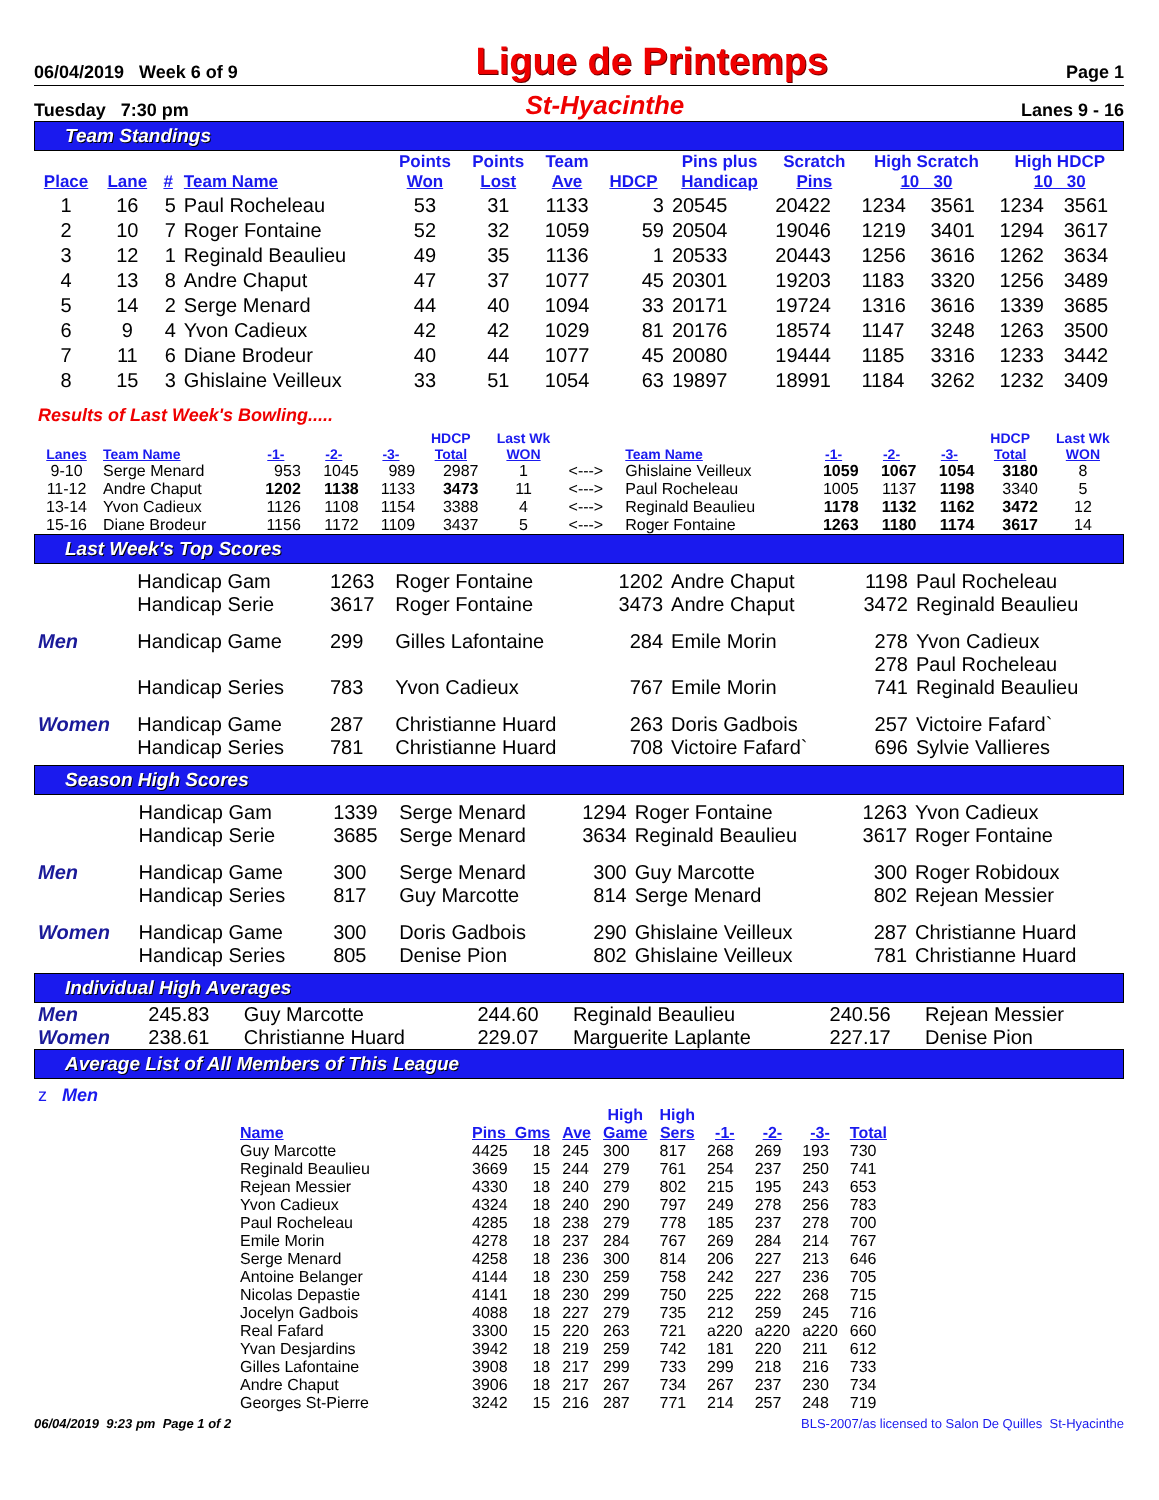06/04/2019 Week 6 of 9 Ligue de Printemps Page 1
Tuesday 7:30 pm St-Hyacinthe Lanes 9 - 16
Team Standings
| Place | Lane | # | Team Name | Points Won | Points Lost | Team Ave | HDCP | Pins plus Handicap | Scratch Pins | High Scratch 10 30 | | High HDCP 10 30 | |
| --- | --- | --- | --- | --- | --- | --- | --- | --- | --- | --- | --- | --- | --- |
| 1 | 16 | 5 | Paul Rocheleau | 53 | 31 | 1133 | 3 | 20545 | 20422 | 1234 | 3561 | 1234 | 3561 |
| 2 | 10 | 7 | Roger Fontaine | 52 | 32 | 1059 | 59 | 20504 | 19046 | 1219 | 3401 | 1294 | 3617 |
| 3 | 12 | 1 | Reginald Beaulieu | 49 | 35 | 1136 | 1 | 20533 | 20443 | 1256 | 3616 | 1262 | 3634 |
| 4 | 13 | 8 | Andre Chaput | 47 | 37 | 1077 | 45 | 20301 | 19203 | 1183 | 3320 | 1256 | 3489 |
| 5 | 14 | 2 | Serge Menard | 44 | 40 | 1094 | 33 | 20171 | 19724 | 1316 | 3616 | 1339 | 3685 |
| 6 | 9 | 4 | Yvon Cadieux | 42 | 42 | 1029 | 81 | 20176 | 18574 | 1147 | 3248 | 1263 | 3500 |
| 7 | 11 | 6 | Diane Brodeur | 40 | 44 | 1077 | 45 | 20080 | 19444 | 1185 | 3316 | 1233 | 3442 |
| 8 | 15 | 3 | Ghislaine Veilleux | 33 | 51 | 1054 | 63 | 19897 | 18991 | 1184 | 3262 | 1232 | 3409 |
Results of Last Week's Bowling.....
| Lanes | Team Name | -1- | -2- | -3- | HDCP Total | Last Wk WON | | Team Name | -1- | -2- | -3- | HDCP Total | Last Wk WON |
| --- | --- | --- | --- | --- | --- | --- | --- | --- | --- | --- | --- | --- | --- |
| 9-10 | Serge Menard | 953 | 1045 | 989 | 2987 | 1 | <---> | Ghislaine Veilleux | 1059 | 1067 | 1054 | 3180 | 8 |
| 11-12 | Andre Chaput | 1202 | 1138 | 1133 | 3473 | 11 | <---> | Paul Rocheleau | 1005 | 1137 | 1198 | 3340 | 5 |
| 13-14 | Yvon Cadieux | 1126 | 1108 | 1154 | 3388 | 4 | <---> | Reginald Beaulieu | 1178 | 1132 | 1162 | 3472 | 12 |
| 15-16 | Diane Brodeur | 1156 | 1172 | 1109 | 3437 | 5 | <---> | Roger Fontaine | 1263 | 1180 | 1174 | 3617 | 14 |
Last Week's Top Scores
| | Handicap Gam | 1263 | Roger Fontaine | 1202 | Andre Chaput | 1198 | Paul Rocheleau |
| | Handicap Serie | 3617 | Roger Fontaine | 3473 | Andre Chaput | 3472 | Reginald Beaulieu |
| Men | Handicap Game | 299 | Gilles Lafontaine | 284 | Emile Morin | 278 | Yvon Cadieux |
| | | | | | | 278 | Paul Rocheleau |
| | Handicap Series | 783 | Yvon Cadieux | 767 | Emile Morin | 741 | Reginald Beaulieu |
| Women | Handicap Game | 287 | Christianne Huard | 263 | Doris Gadbois | 257 | Victoire Fafard` |
| | Handicap Series | 781 | Christianne Huard | 708 | Victoire Fafard` | 696 | Sylvie Vallieres |
Season High Scores
| | Handicap Gam | 1339 | Serge Menard | 1294 | Roger Fontaine | 1263 | Yvon Cadieux |
| | Handicap Serie | 3685 | Serge Menard | 3634 | Reginald Beaulieu | 3617 | Roger Fontaine |
| Men | Handicap Game | 300 | Serge Menard | 300 | Guy Marcotte | 300 | Roger Robidoux |
| | Handicap Series | 817 | Guy Marcotte | 814 | Serge Menard | 802 | Rejean Messier |
| Women | Handicap Game | 300 | Doris Gadbois | 290 | Ghislaine Veilleux | 287 | Christianne Huard |
| | Handicap Series | 805 | Denise Pion | 802 | Ghislaine Veilleux | 781 | Christianne Huard |
Individual High Averages
| Men | 245.83 | Guy Marcotte | 244.60 | Reginald Beaulieu | 240.56 | Rejean Messier |
| Women | 238.61 | Christianne Huard | 229.07 | Marguerite Laplante | 227.17 | Denise Pion |
Average List of All Members of This League
z Men
| Name | Pins Gms | | Ave | High Game | High Sers | -1- | -2- | -3- | Total |
| --- | --- | --- | --- | --- | --- | --- | --- | --- | --- |
| Guy Marcotte | 4425 | 18 | 245 | 300 | 817 | 268 | 269 | 193 | 730 |
| Reginald Beaulieu | 3669 | 15 | 244 | 279 | 761 | 254 | 237 | 250 | 741 |
| Rejean Messier | 4330 | 18 | 240 | 279 | 802 | 215 | 195 | 243 | 653 |
| Yvon Cadieux | 4324 | 18 | 240 | 290 | 797 | 249 | 278 | 256 | 783 |
| Paul Rocheleau | 4285 | 18 | 238 | 279 | 778 | 185 | 237 | 278 | 700 |
| Emile Morin | 4278 | 18 | 237 | 284 | 767 | 269 | 284 | 214 | 767 |
| Serge Menard | 4258 | 18 | 236 | 300 | 814 | 206 | 227 | 213 | 646 |
| Antoine Belanger | 4144 | 18 | 230 | 259 | 758 | 242 | 227 | 236 | 705 |
| Nicolas Depastie | 4141 | 18 | 230 | 299 | 750 | 225 | 222 | 268 | 715 |
| Jocelyn Gadbois | 4088 | 18 | 227 | 279 | 735 | 212 | 259 | 245 | 716 |
| Real Fafard | 3300 | 15 | 220 | 263 | 721 | a220 | a220 | a220 | 660 |
| Yvan Desjardins | 3942 | 18 | 219 | 259 | 742 | 181 | 220 | 211 | 612 |
| Gilles Lafontaine | 3908 | 18 | 217 | 299 | 733 | 299 | 218 | 216 | 733 |
| Andre Chaput | 3906 | 18 | 217 | 267 | 734 | 267 | 237 | 230 | 734 |
| Georges St-Pierre | 3242 | 15 | 216 | 287 | 771 | 214 | 257 | 248 | 719 |
06/04/2019 9:23 pm Page 1 of 2 BLS-2007/as licensed to Salon De Quilles St-Hyacinthe